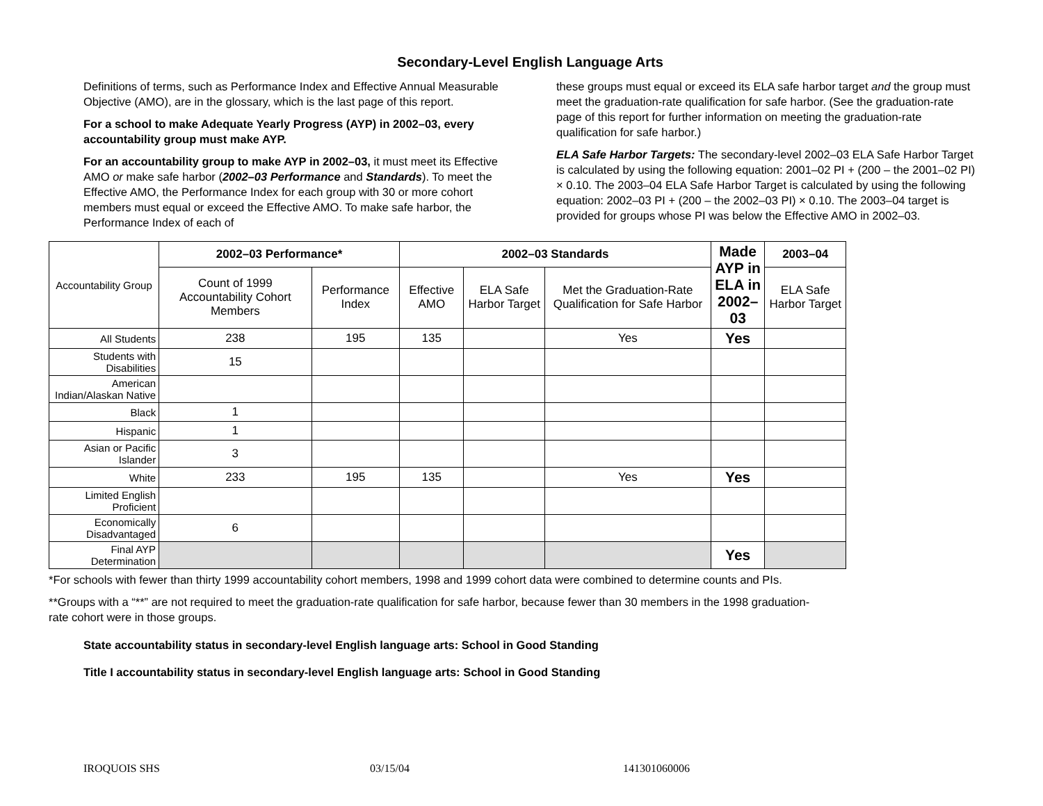Secondary-Level English Language Arts
Definitions of terms, such as Performance Index and Effective Annual Measurable Objective (AMO), are in the glossary, which is the last page of this report.
For a school to make Adequate Yearly Progress (AYP) in 2002–03, every accountability group must make AYP.
For an accountability group to make AYP in 2002–03, it must meet its Effective AMO or make safe harbor (2002–03 Performance and Standards). To meet the Effective AMO, the Performance Index for each group with 30 or more cohort members must equal or exceed the Effective AMO. To make safe harbor, the Performance Index of each of
these groups must equal or exceed its ELA safe harbor target and the group must meet the graduation-rate qualification for safe harbor. (See the graduation-rate page of this report for further information on meeting the graduation-rate qualification for safe harbor.)
ELA Safe Harbor Targets: The secondary-level 2002–03 ELA Safe Harbor Target is calculated by using the following equation: 2001–02 PI + (200 – the 2001–02 PI) × 0.10. The 2003–04 ELA Safe Harbor Target is calculated by using the following equation: 2002–03 PI + (200 – the 2002–03 PI) × 0.10. The 2003–04 target is provided for groups whose PI was below the Effective AMO in 2002–03.
| Accountability Group | 2002–03 Performance* | | 2002–03 Standards | | | Made AYP in ELA in 2002–03 | 2003–04 |
| | Count of 1999 Accountability Cohort Members | Performance Index | Effective AMO | ELA Safe Harbor Target | Met the Graduation-Rate Qualification for Safe Harbor | | ELA Safe Harbor Target |
| All Students | 238 | 195 | 135 | | Yes | Yes | |
| Students with Disabilities | 15 | | | | | | |
| American Indian/Alaskan Native | | | | | | | |
| Black | 1 | | | | | | |
| Hispanic | 1 | | | | | | |
| Asian or Pacific Islander | 3 | | | | | | |
| White | 233 | 195 | 135 | | Yes | Yes | |
| Limited English Proficient | | | | | | | |
| Economically Disadvantaged | 6 | | | | | | |
| Final AYP Determination | | | | | | Yes | |
*For schools with fewer than thirty 1999 accountability cohort members, 1998 and 1999 cohort data were combined to determine counts and PIs.
**Groups with a “**” are not required to meet the graduation-rate qualification for safe harbor, because fewer than 30 members in the 1998 graduation-rate cohort were in those groups.
State accountability status in secondary-level English language arts: School in Good Standing
Title I accountability status in secondary-level English language arts: School in Good Standing
IROQUOIS SHS 03/15/04 141301060006